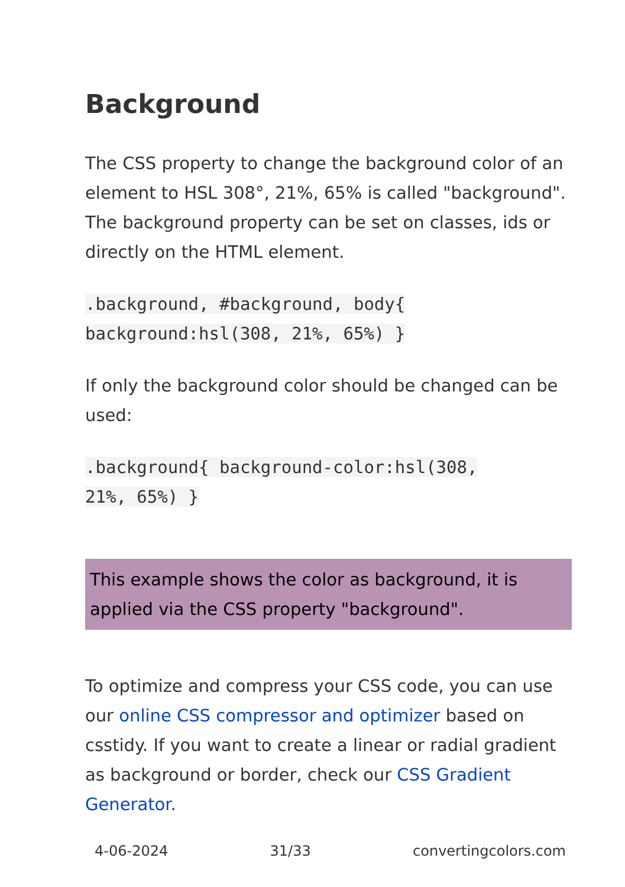Background
The CSS property to change the background color of an element to HSL 308°, 21%, 65% is called "background". The background property can be set on classes, ids or directly on the HTML element.
.background, #background, body{
background:hsl(308, 21%, 65%) }
If only the background color should be changed can be used:
.background{ background-color:hsl(308,
21%, 65%) }
This example shows the color as background, it is applied via the CSS property "background".
To optimize and compress your CSS code, you can use our online CSS compressor and optimizer based on csstidy. If you want to create a linear or radial gradient as background or border, check our CSS Gradient Generator.
4-06-2024 31/33 convertingcolors.com